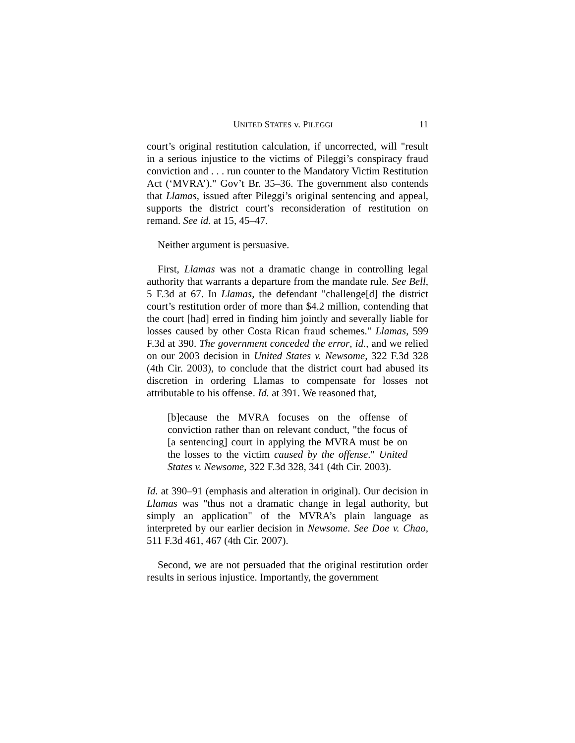UNITED STATES v. PILEGGI 11
court’s original restitution calculation, if uncorrected, will "result in a serious injustice to the victims of Pileggi’s conspiracy fraud conviction and . . . run counter to the Mandatory Victim Restitution Act (‘MVRA’)." Gov’t Br. 35–36. The government also contends that Llamas, issued after Pileggi’s original sentencing and appeal, supports the district court’s reconsideration of restitution on remand. See id. at 15, 45–47.
Neither argument is persuasive.
First, Llamas was not a dramatic change in controlling legal authority that warrants a departure from the mandate rule. See Bell, 5 F.3d at 67. In Llamas, the defendant "challenge[d] the district court’s restitution order of more than $4.2 million, contending that the court [had] erred in finding him jointly and severally liable for losses caused by other Costa Rican fraud schemes." Llamas, 599 F.3d at 390. The government conceded the error, id., and we relied on our 2003 decision in United States v. Newsome, 322 F.3d 328 (4th Cir. 2003), to conclude that the district court had abused its discretion in ordering Llamas to compensate for losses not attributable to his offense. Id. at 391. We reasoned that,
[b]ecause the MVRA focuses on the offense of conviction rather than on relevant conduct, "the focus of [a sentencing] court in applying the MVRA must be on the losses to the victim caused by the offense." United States v. Newsome, 322 F.3d 328, 341 (4th Cir. 2003).
Id. at 390–91 (emphasis and alteration in original). Our decision in Llamas was "thus not a dramatic change in legal authority, but simply an application" of the MVRA’s plain language as interpreted by our earlier decision in Newsome. See Doe v. Chao, 511 F.3d 461, 467 (4th Cir. 2007).
Second, we are not persuaded that the original restitution order results in serious injustice. Importantly, the government